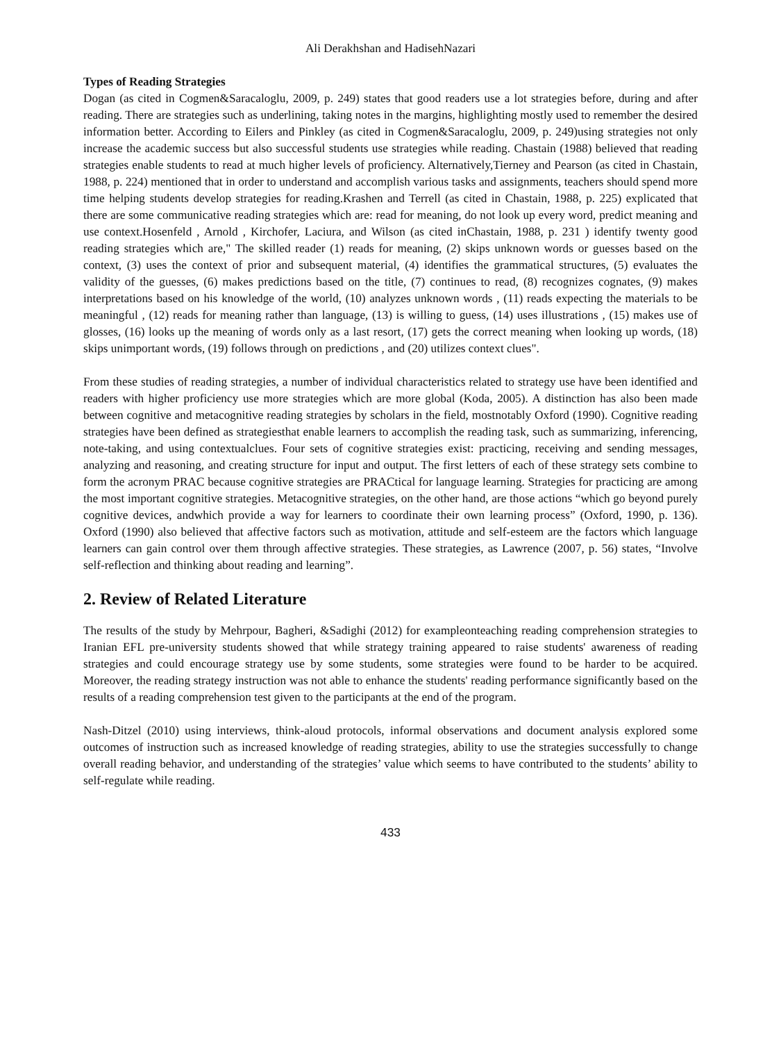Ali Derakhshan and HadisehNazari
Types of Reading Strategies
Dogan (as cited in Cogmen&Saracaloglu, 2009, p. 249) states that good readers use a lot strategies before, during and after reading. There are strategies such as underlining, taking notes in the margins, highlighting mostly used to remember the desired information better. According to Eilers and Pinkley (as cited in Cogmen&Saracaloglu, 2009, p. 249)using strategies not only increase the academic success but also successful students use strategies while reading. Chastain (1988) believed that reading strategies enable students to read at much higher levels of proficiency. Alternatively,Tierney and Pearson (as cited in Chastain, 1988, p. 224) mentioned that in order to understand and accomplish various tasks and assignments, teachers should spend more time helping students develop strategies for reading.Krashen and Terrell (as cited in Chastain, 1988, p. 225) explicated that there are some communicative reading strategies which are: read for meaning, do not look up every word, predict meaning and use context.Hosenfeld , Arnold , Kirchofer, Laciura, and Wilson (as cited inChastain, 1988, p. 231 ) identify twenty good reading strategies which are," The skilled reader (1) reads for meaning, (2) skips unknown words or guesses based on the context, (3) uses the context of prior and subsequent material, (4) identifies the grammatical structures, (5) evaluates the validity of the guesses, (6) makes predictions based on the title, (7) continues to read, (8) recognizes cognates, (9) makes interpretations based on his knowledge of the world, (10) analyzes unknown words , (11) reads expecting the materials to be meaningful , (12) reads for meaning rather than language, (13) is willing to guess, (14) uses illustrations , (15) makes use of glosses, (16) looks up the meaning of words only as a last resort, (17) gets the correct meaning when looking up words, (18) skips unimportant words, (19) follows through on predictions , and (20) utilizes context clues".
From these studies of reading strategies, a number of individual characteristics related to strategy use have been identified and readers with higher proficiency use more strategies which are more global (Koda, 2005). A distinction has also been made between cognitive and metacognitive reading strategies by scholars in the field, mostnotably Oxford (1990). Cognitive reading strategies have been defined as strategiesthat enable learners to accomplish the reading task, such as summarizing, inferencing, note-taking, and using contextualclues. Four sets of cognitive strategies exist: practicing, receiving and sending messages, analyzing and reasoning, and creating structure for input and output. The first letters of each of these strategy sets combine to form the acronym PRAC because cognitive strategies are PRACtical for language learning. Strategies for practicing are among the most important cognitive strategies. Metacognitive strategies, on the other hand, are those actions “which go beyond purely cognitive devices, andwhich provide a way for learners to coordinate their own learning process” (Oxford, 1990, p. 136). Oxford (1990) also believed that affective factors such as motivation, attitude and self-esteem are the factors which language learners can gain control over them through affective strategies. These strategies, as Lawrence (2007, p. 56) states, “Involve self-reflection and thinking about reading and learning”.
2. Review of Related Literature
The results of the study by Mehrpour, Bagheri, &Sadighi (2012) for exampleonteaching reading comprehension strategies to Iranian EFL pre-university students showed that while strategy training appeared to raise students' awareness of reading strategies and could encourage strategy use by some students, some strategies were found to be harder to be acquired. Moreover, the reading strategy instruction was not able to enhance the students' reading performance significantly based on the results of a reading comprehension test given to the participants at the end of the program.
Nash-Ditzel (2010) using interviews, think-aloud protocols, informal observations and document analysis explored some outcomes of instruction such as increased knowledge of reading strategies, ability to use the strategies successfully to change overall reading behavior, and understanding of the strategies’ value which seems to have contributed to the students’ ability to self-regulate while reading.
433